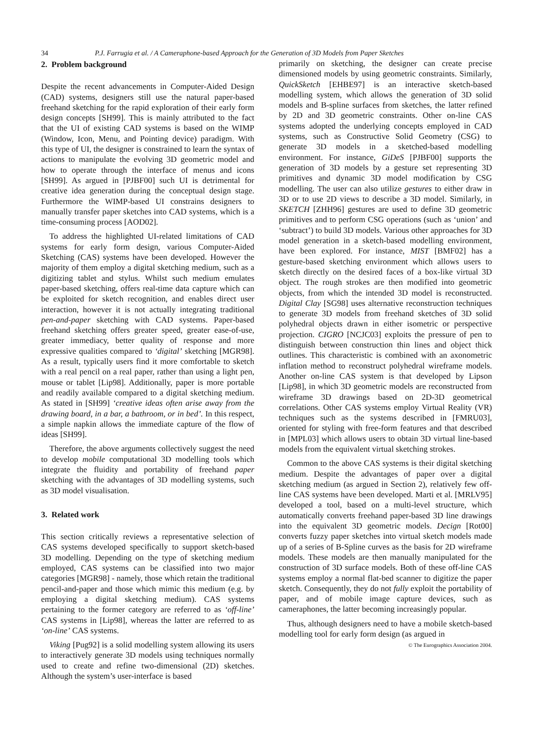34 P.J. Farrugia et al. / A Cameraphone-based Approach for the Generation of 3D Models from Paper Sketches
2. Problem background
Despite the recent advancements in Computer-Aided Design (CAD) systems, designers still use the natural paper-based freehand sketching for the rapid exploration of their early form design concepts [SH99]. This is mainly attributed to the fact that the UI of existing CAD systems is based on the WIMP (Window, Icon, Menu, and Pointing device) paradigm. With this type of UI, the designer is constrained to learn the syntax of actions to manipulate the evolving 3D geometric model and how to operate through the interface of menus and icons [SH99]. As argued in [PJBF00] such UI is detrimental for creative idea generation during the conceptual design stage. Furthermore the WIMP-based UI constrains designers to manually transfer paper sketches into CAD systems, which is a time-consuming process [AOD02].
To address the highlighted UI-related limitations of CAD systems for early form design, various Computer-Aided Sketching (CAS) systems have been developed. However the majority of them employ a digital sketching medium, such as a digitizing tablet and stylus. Whilst such medium emulates paper-based sketching, offers real-time data capture which can be exploited for sketch recognition, and enables direct user interaction, however it is not actually integrating traditional pen-and-paper sketching with CAD systems. Paper-based freehand sketching offers greater speed, greater ease-of-use, greater immediacy, better quality of response and more expressive qualities compared to ‘digital’ sketching [MGR98]. As a result, typically users find it more comfortable to sketch with a real pencil on a real paper, rather than using a light pen, mouse or tablet [Lip98]. Additionally, paper is more portable and readily available compared to a digital sketching medium. As stated in [SH99] ‘creative ideas often arise away from the drawing board, in a bar, a bathroom, or in bed’. In this respect, a simple napkin allows the immediate capture of the flow of ideas [SH99].
Therefore, the above arguments collectively suggest the need to develop mobile computational 3D modelling tools which integrate the fluidity and portability of freehand paper sketching with the advantages of 3D modelling systems, such as 3D model visualisation.
3. Related work
This section critically reviews a representative selection of CAS systems developed specifically to support sketch-based 3D modelling. Depending on the type of sketching medium employed, CAS systems can be classified into two major categories [MGR98] - namely, those which retain the traditional pencil-and-paper and those which mimic this medium (e.g. by employing a digital sketching medium). CAS systems pertaining to the former category are referred to as ‘off-line’ CAS systems in [Lip98], whereas the latter are referred to as ‘on-line’ CAS systems.
Viking [Pug92] is a solid modelling system allowing its users to interactively generate 3D models using techniques normally used to create and refine two-dimensional (2D) sketches. Although the system’s user-interface is based
primarily on sketching, the designer can create precise dimensioned models by using geometric constraints. Similarly, QuickSketch [EHBE97] is an interactive sketch-based modelling system, which allows the generation of 3D solid models and B-spline surfaces from sketches, the latter refined by 2D and 3D geometric constraints. Other on-line CAS systems adopted the underlying concepts employed in CAD systems, such as Constructive Solid Geometry (CSG) to generate 3D models in a sketched-based modelling environment. For instance, GiDeS [PJBF00] supports the generation of 3D models by a gesture set representing 3D primitives and dynamic 3D model modification by CSG modelling. The user can also utilize gestures to either draw in 3D or to use 2D views to describe a 3D model. Similarly, in SKETCH [ZHH96] gestures are used to define 3D geometric primitives and to perform CSG operations (such as ‘union’ and ‘subtract’) to build 3D models. Various other approaches for 3D model generation in a sketch-based modelling environment, have been explored. For instance, MIST [BMF02] has a gesture-based sketching environment which allows users to sketch directly on the desired faces of a box-like virtual 3D object. The rough strokes are then modified into geometric objects, from which the intended 3D model is reconstructed. Digital Clay [SG98] uses alternative reconstruction techniques to generate 3D models from freehand sketches of 3D solid polyhedral objects drawn in either isometric or perspective projection. CIGRO [NCJC03] exploits the pressure of pen to distinguish between construction thin lines and object thick outlines. This characteristic is combined with an axonometric inflation method to reconstruct polyhedral wireframe models. Another on-line CAS system is that developed by Lipson [Lip98], in which 3D geometric models are reconstructed from wireframe 3D drawings based on 2D-3D geometrical correlations. Other CAS systems employ Virtual Reality (VR) techniques such as the systems described in [FMRU03], oriented for styling with free-form features and that described in [MPL03] which allows users to obtain 3D virtual line-based models from the equivalent virtual sketching strokes.
Common to the above CAS systems is their digital sketching medium. Despite the advantages of paper over a digital sketching medium (as argued in Section 2), relatively few off-line CAS systems have been developed. Marti et al. [MRLV95] developed a tool, based on a multi-level structure, which automatically converts freehand paper-based 3D line drawings into the equivalent 3D geometric models. Decign [Rot00] converts fuzzy paper sketches into virtual sketch models made up of a series of B-Spline curves as the basis for 2D wireframe models. These models are then manually manipulated for the construction of 3D surface models. Both of these off-line CAS systems employ a normal flat-bed scanner to digitize the paper sketch. Consequently, they do not fully exploit the portability of paper, and of mobile image capture devices, such as cameraphones, the latter becoming increasingly popular.
Thus, although designers need to have a mobile sketch-based modelling tool for early form design (as argued in
© The Eurographics Association 2004.